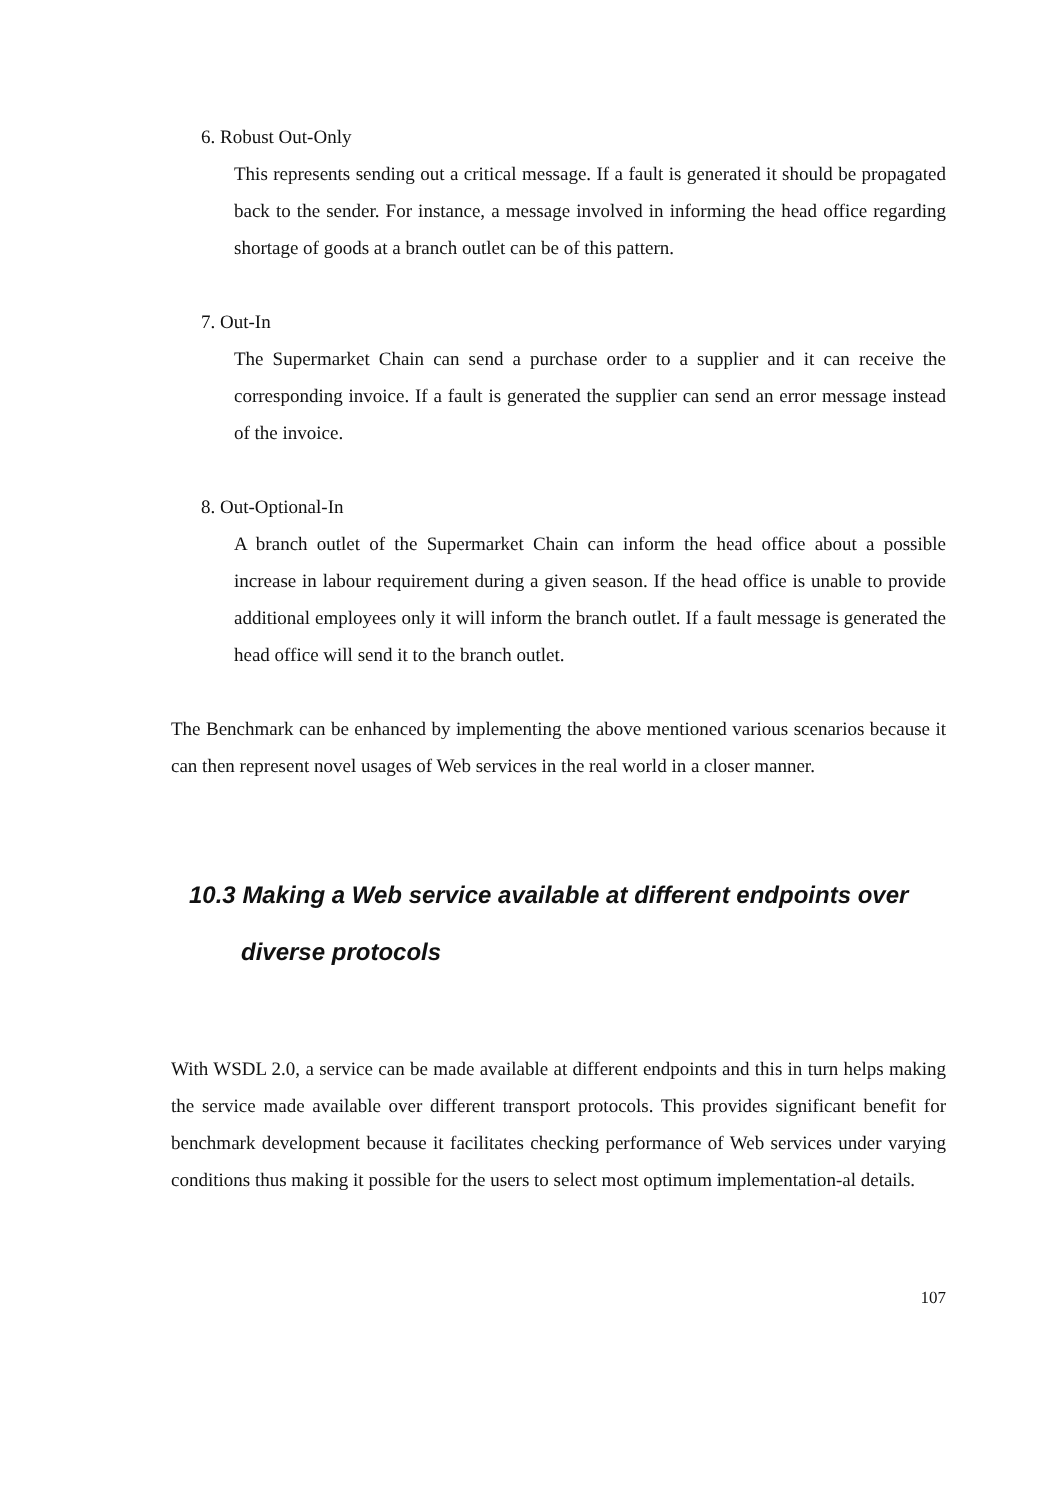6. Robust Out-Only
This represents sending out a critical message. If a fault is generated it should be propagated back to the sender. For instance, a message involved in informing the head office regarding shortage of goods at a branch outlet can be of this pattern.
7. Out-In
The Supermarket Chain can send a purchase order to a supplier and it can receive the corresponding invoice. If a fault is generated the supplier can send an error message instead of the invoice.
8. Out-Optional-In
A branch outlet of the Supermarket Chain can inform the head office about a possible increase in labour requirement during a given season. If the head office is unable to provide additional employees only it will inform the branch outlet. If a fault message is generated the head office will send it to the branch outlet.
The Benchmark can be enhanced by implementing the above mentioned various scenarios because it can then represent novel usages of Web services in the real world in a closer manner.
10.3 Making a Web service available at different endpoints over
diverse protocols
With WSDL 2.0, a service can be made available at different endpoints and this in turn helps making the service made available over different transport protocols. This provides significant benefit for benchmark development because it facilitates checking performance of Web services under varying conditions thus making it possible for the users to select most optimum implementation-al details.
107